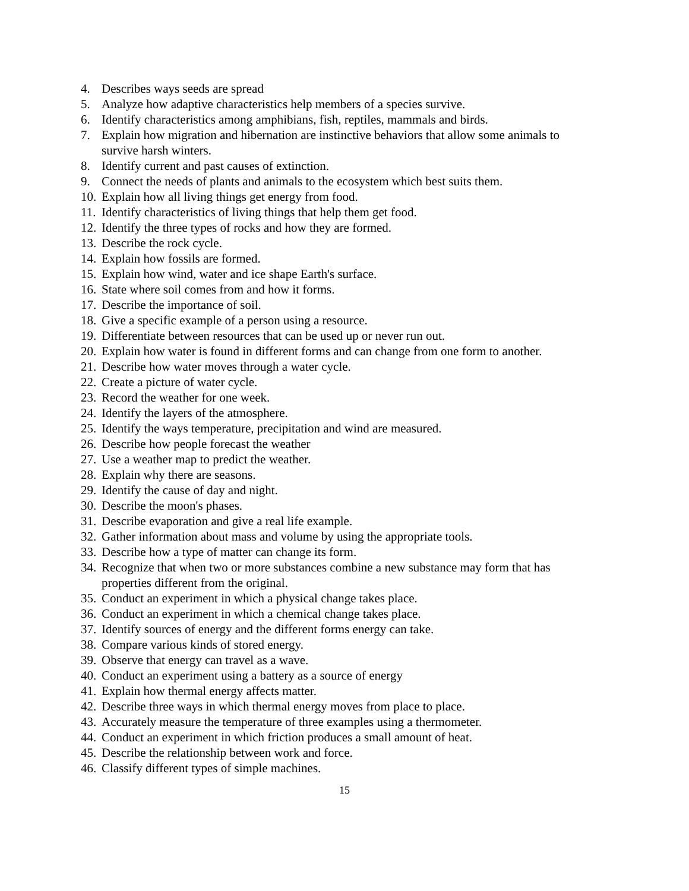4. Describes ways seeds are spread
5. Analyze how adaptive characteristics help members of a species survive.
6. Identify characteristics among amphibians, fish, reptiles, mammals and birds.
7. Explain how migration and hibernation are instinctive behaviors that allow some animals to survive harsh winters.
8. Identify current and past causes of extinction.
9. Connect the needs of plants and animals to the ecosystem which best suits them.
10. Explain how all living things get energy from food.
11. Identify characteristics of living things that help them get food.
12. Identify the three types of rocks and how they are formed.
13. Describe the rock cycle.
14. Explain how fossils are formed.
15. Explain how wind, water and ice shape Earth's surface.
16. State where soil comes from and how it forms.
17. Describe the importance of soil.
18. Give a specific example of a person using a resource.
19. Differentiate between resources that can be used up or never run out.
20. Explain how water is found in different forms and can change from one form to another.
21. Describe how water moves through a water cycle.
22. Create a picture of water cycle.
23. Record the weather for one week.
24. Identify the layers of the atmosphere.
25. Identify the ways temperature, precipitation and wind are measured.
26. Describe how people forecast the weather
27. Use a weather map to predict the weather.
28. Explain why there are seasons.
29. Identify the cause of day and night.
30. Describe the moon's phases.
31. Describe evaporation and give a real life example.
32. Gather information about mass and volume by using the appropriate tools.
33. Describe how a type of matter can change its form.
34. Recognize that when two or more substances combine a new substance may form that has properties different from the original.
35. Conduct an experiment in which a physical change takes place.
36. Conduct an experiment in which a chemical change takes place.
37. Identify sources of energy and the different forms energy can take.
38. Compare various kinds of stored energy.
39. Observe that energy can travel as a wave.
40. Conduct an experiment using a battery as a source of energy
41. Explain how thermal energy affects matter.
42. Describe three ways in which thermal energy moves from place to place.
43. Accurately measure the temperature of three examples using a thermometer.
44. Conduct an experiment in which friction produces a small amount of heat.
45. Describe the relationship between work and force.
46. Classify different types of simple machines.
15